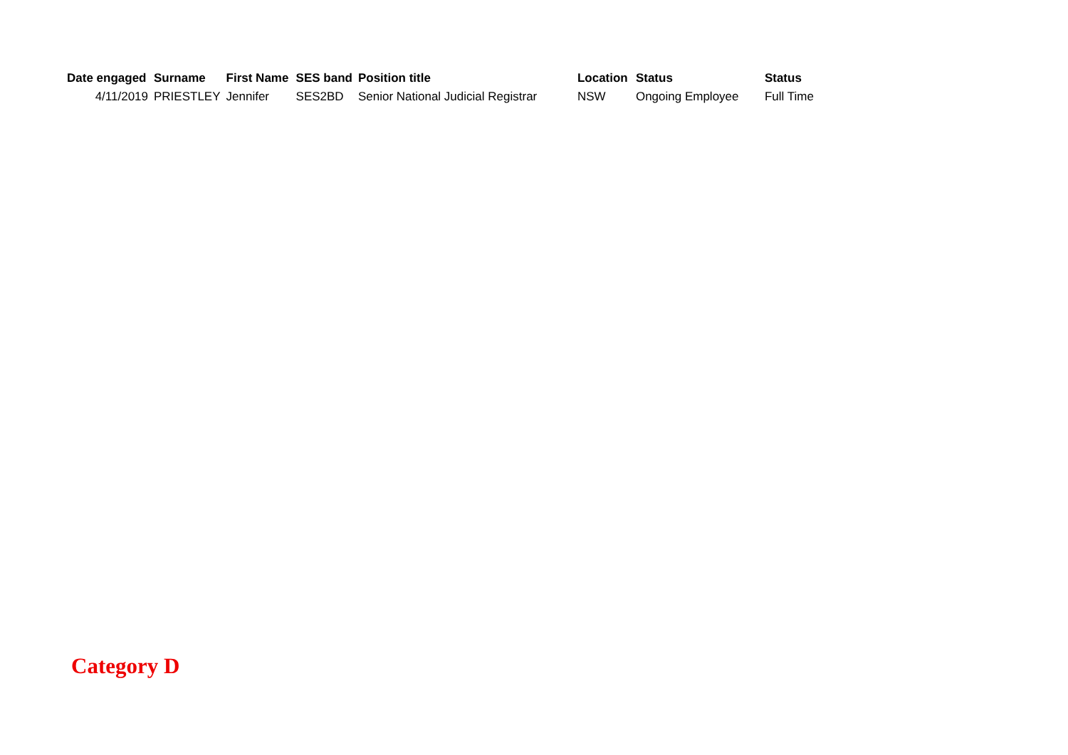| Date engaged | Surname | First Name | SES band | Position title | Location | Status | Status |
| --- | --- | --- | --- | --- | --- | --- | --- |
| 4/11/2019 | PRIESTLEY | Jennifer | SES2BD | Senior National Judicial Registrar | NSW | Ongoing Employee | Full Time |
Category D